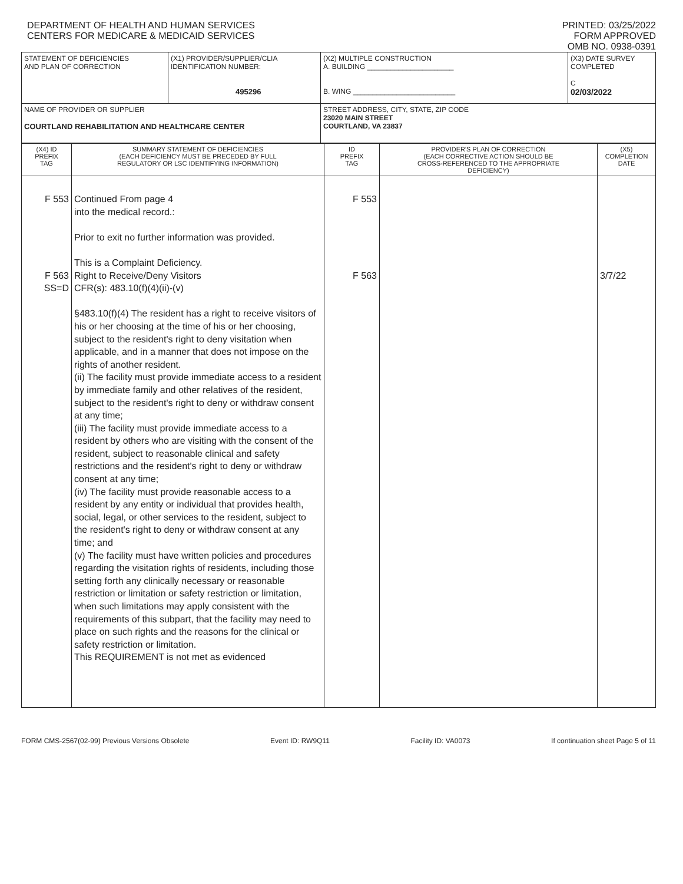DEPARTMENT OF HEALTH AND HUMAN SERVICES
CENTERS FOR MEDICARE & MEDICAID SERVICES
PRINTED: 03/25/2022
FORM APPROVED
OMB NO. 0938-0391
| STATEMENT OF DEFICIENCIES AND PLAN OF CORRECTION | (X1) PROVIDER/SUPPLIER/CLIA IDENTIFICATION NUMBER: 495296 | (X2) MULTIPLE CONSTRUCTION A. BUILDING ______________________ B. WING __________________________ | (X3) DATE SURVEY COMPLETED C 02/03/2022 |
| NAME OF PROVIDER OR SUPPLIER COURTLAND REHABILITATION AND HEALTHCARE CENTER | | STREET ADDRESS, CITY, STATE, ZIP CODE 23020 MAIN STREET COURTLAND, VA 23837 | |
| (X4) ID PREFIX TAG | SUMMARY STATEMENT OF DEFICIENCIES (EACH DEFICIENCY MUST BE PRECEDED BY FULL REGULATORY OR LSC IDENTIFYING INFORMATION) | ID PREFIX TAG | PROVIDER'S PLAN OF CORRECTION (EACH CORRECTIVE ACTION SHOULD BE CROSS-REFERENCED TO THE APPROPRIATE DEFICIENCY) | (X5) COMPLETION DATE |
| F 553 F 563 SS=D | Continued From page 4 into the medical record.: Prior to exit no further information was provided. This is a Complaint Deficiency. Right to Receive/Deny Visitors CFR(s): 483.10(f)(4)(ii)-(v) §483.10(f)(4) The resident has a right to receive visitors of his or her choosing at the time of his or her choosing, subject to the resident's right to deny visitation when applicable, and in a manner that does not impose on the rights of another resident. (ii) The facility must provide immediate access to a resident by immediate family and other relatives of the resident, subject to the resident's right to deny or withdraw consent at any time; (iii) The facility must provide immediate access to a resident by others who are visiting with the consent of the resident, subject to reasonable clinical and safety restrictions and the resident's right to deny or withdraw consent at any time; (iv) The facility must provide reasonable access to a resident by any entity or individual that provides health, social, legal, or other services to the resident, subject to the resident's right to deny or withdraw consent at any time; and (v) The facility must have written policies and procedures regarding the visitation rights of residents, including those setting forth any clinically necessary or reasonable restriction or limitation or safety restriction or limitation, when such limitations may apply consistent with the requirements of this subpart, that the facility may need to place on such rights and the reasons for the clinical or safety restriction or limitation. This REQUIREMENT is not met as evidenced | F 553 F 563 | | 3/7/22 |
FORM CMS-2567(02-99) Previous Versions Obsolete Event ID: RW9Q11 Facility ID: VA0073 If continuation sheet Page 5 of 11